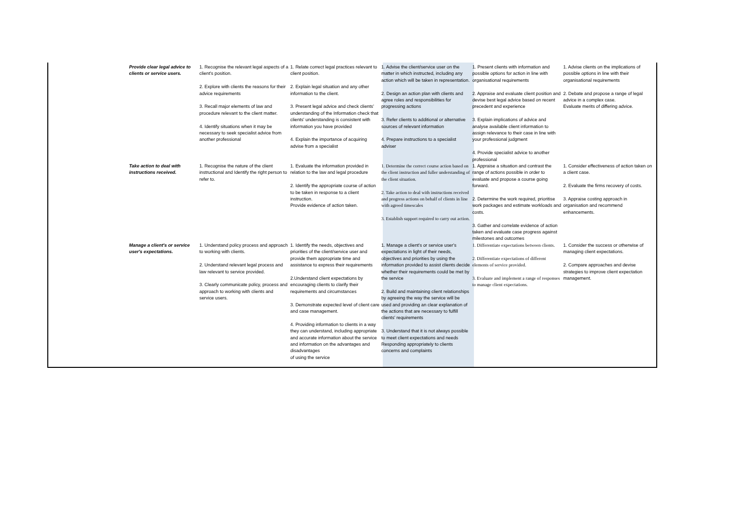| Provide clear legal advice to clients or service users. | 1. Recognise the relevant legal aspects of a client's position. 2. Explore with clients the reasons for their advice requirements 3. Recall major elements of law and procedure relevant to the client matter. 4. Identify situations when it may be necessary to seek specialist advice from another professional | 1. Relate correct legal practices relevant to client position. 2. Explain legal situation and any other information to the client. 3. Present legal advice and check clients' understanding of the Information check that clients' understanding is consistent with information you have provided 4. Explain the importance of acquiring advise from a specialist | 1. Advise the client/service user on the matter in which instructed, including any action which will be taken in representation. 2. Design an action plan with clients and agree roles and responsibilities for progressing actions 3. Refer clients to additional or alternative sources of relevant information 4. Prepare instructions to a specialist adviser | 1. Present clients with information and possible options for action in line with organisational requirements 2. Appraise and evaluate client position and devise best legal advice based on recent precedent and experience 3. Explain implications of advice and analyse available client information to assign relevance to their case in line with your professional judgment 4. Provide specialist advice to another professional | 1. Advise clients on the implications of possible options in line with their organisational requirements 2. Debate and propose a range of legal advice in a complex case. Evaluate merits of differing advice. |
| Take action to deal with instructions received. | 1. Recognise the nature of the client instructional and Identify the right person to refer to. | 1. Evaluate the information provided in relation to the law and legal procedure 2. Identify the appropriate course of action to be taken in response to a client instruction. Provide evidence of action taken. | 1. Determine the correct course action based on the client instruction and fuller understanding of the client situation. 2. Take action to deal with instructions received and progress actions on behalf of clients in line with agreed timescales 3. Establish support required to carry out action. | 1. Appraise a situation and contrast the range of actions possible in order to evaluate and propose a course going forward. 2. Determine the work required, prioritise work packages and estimate workloads and costs. 3. Gather and correlate evidence of action taken and evaluate case progress against milestones and outcomes | 1. Consider effectiveness of action taken on a client case. 2. Evaluate the firms recovery of costs. 3. Appraise costing approach in organisation and recommend enhancements. |
| Manage a client's or service user's expectations. | 1. Understand policy process and approach to working with clients. 2. Understand relevant legal process and law relevant to service provided. 3. Clearly communicate policy, process and approach to working with clients and service users. | 1. Identify the needs, objectives and priorities of the client/service user and provide them appropriate time and assistance to express their requirements 2.Understand client expectations by encouraging clients to clarify their requirements and circumstances 3. Demonstrate expected level of client care and case management. 4. Providing information to clients in a way they can understand, including appropriate and accurate information about the service and information on the advantages and disadvantages of using the service | 1. Manage a client's or service user's expectations in light of their needs, objectives and priorities by using the information provided to assist clients decide whether their requirements could be met by the service 2. Build and maintaining client relationships by agreeing the way the service will be used and providing an clear explanation of the actions that are necessary to fulfill clients' requirements 3. Understand that it is not always possible to meet client expectations and needs Responding appropriately to clients concerns and complaints | 1. Differentiate expectations between clients. 2. Differentiate expectations of different elements of service provided. 3. Evaluate and implement a range of responses to manage client expectations. | 1. Consider the success or otherwise of managing client expectations. 2. Compare approaches and devise strategies to improve client expectation management. |